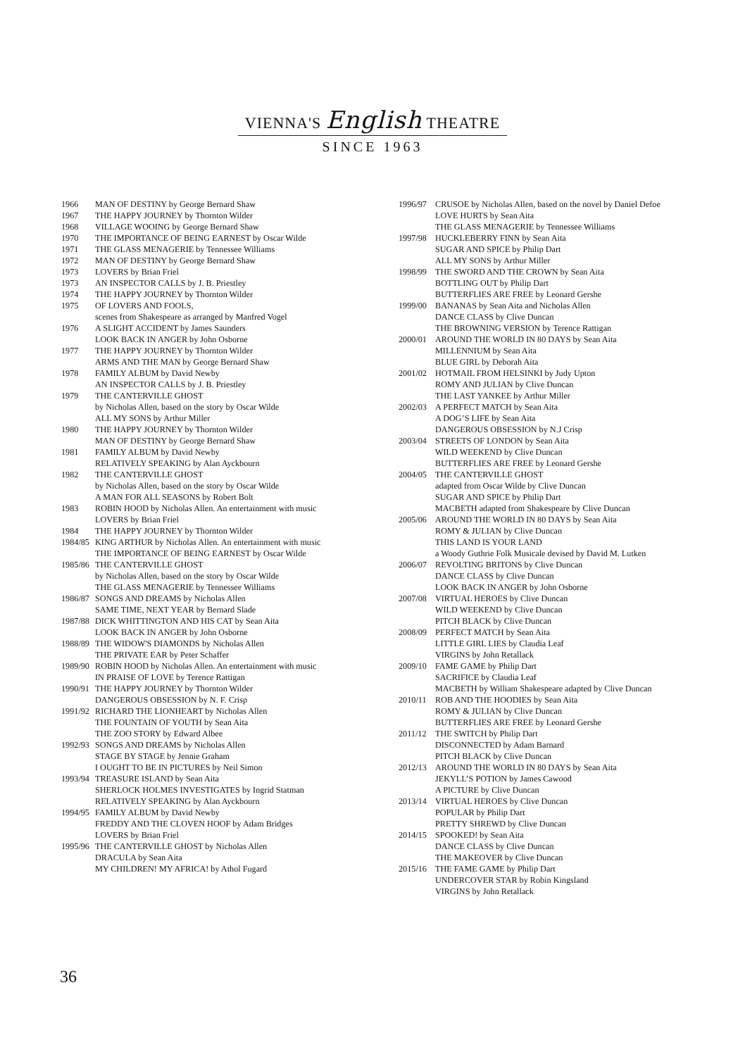VIENNA'S English THEATRE
SINCE 1963
1966 MAN OF DESTINY by George Bernard Shaw
1967 THE HAPPY JOURNEY by Thornton Wilder
1968 VILLAGE WOOING by George Bernard Shaw
1970 THE IMPORTANCE OF BEING EARNEST by Oscar Wilde
1971 THE GLASS MENAGERIE by Tennessee Williams
1972 MAN OF DESTINY by George Bernard Shaw
1973 LOVERS by Brian Friel
1973 AN INSPECTOR CALLS by J. B. Priestley
1974 THE HAPPY JOURNEY by Thornton Wilder
1975 OF LOVERS AND FOOLS,
scenes from Shakespeare as arranged by Manfred Vogel
1976 A SLIGHT ACCIDENT by James Saunders
LOOK BACK IN ANGER by John Osborne
1977 THE HAPPY JOURNEY by Thornton Wilder
ARMS AND THE MAN by George Bernard Shaw
1978 FAMILY ALBUM by David Newby
AN INSPECTOR CALLS by J. B. Priestley
1979 THE CANTERVILLE GHOST
by Nicholas Allen, based on the story by Oscar Wilde
ALL MY SONS by Arthur Miller
1980 THE HAPPY JOURNEY by Thornton Wilder
MAN OF DESTINY by George Bernard Shaw
1981 FAMILY ALBUM by David Newby
RELATIVELY SPEAKING by Alan Ayckbourn
1982 THE CANTERVILLE GHOST
by Nicholas Allen, based on the story by Oscar Wilde
A MAN FOR ALL SEASONS by Robert Bolt
1983 ROBIN HOOD by Nicholas Allen. An entertainment with music
LOVERS by Brian Friel
1984 THE HAPPY JOURNEY by Thornton Wilder
1984/85 KING ARTHUR by Nicholas Allen. An entertainment with music
THE IMPORTANCE OF BEING EARNEST by Oscar Wilde
1985/86 THE CANTERVILLE GHOST
by Nicholas Allen, based on the story by Oscar Wilde
THE GLASS MENAGERIE by Tennessee Williams
1986/87 SONGS AND DREAMS by Nicholas Allen
SAME TIME, NEXT YEAR by Bernard Slade
1987/88 DICK WHITTINGTON AND HIS CAT by Sean Aita
LOOK BACK IN ANGER by John Osborne
1988/89 THE WIDOW'S DIAMONDS by Nicholas Allen
THE PRIVATE EAR by Peter Schaffer
1989/90 ROBIN HOOD by Nicholas Allen. An entertainment with music
IN PRAISE OF LOVE by Terence Rattigan
1990/91 THE HAPPY JOURNEY by Thornton Wilder
DANGEROUS OBSESSION by N. F. Crisp
1991/92 RICHARD THE LIONHEART by Nicholas Allen
THE FOUNTAIN OF YOUTH by Sean Aita
THE ZOO STORY by Edward Albee
1992/93 SONGS AND DREAMS by Nicholas Allen
STAGE BY STAGE by Jennie Graham
I OUGHT TO BE IN PICTURES by Neil Simon
1993/94 TREASURE ISLAND by Sean Aita
SHERLOCK HOLMES INVESTIGATES by Ingrid Statman
RELATIVELY SPEAKING by Alan Ayckbourn
1994/95 FAMILY ALBUM by David Newby
FREDDY AND THE CLOVEN HOOF by Adam Bridges
LOVERS by Brian Friel
1995/96 THE CANTERVILLE GHOST by Nicholas Allen
DRACULA by Sean Aita
MY CHILDREN! MY AFRICA! by Athol Fugard
1996/97 CRUSOE by Nicholas Allen, based on the novel by Daniel Defoe
LOVE HURTS by Sean Aita
THE GLASS MENAGERIE by Tennessee Williams
1997/98 HUCKLEBERRY FINN by Sean Aita
SUGAR AND SPICE by Philip Dart
ALL MY SONS by Arthur Miller
1998/99 THE SWORD AND THE CROWN by Sean Aita
BOTTLING OUT by Philip Dart
BUTTERFLIES ARE FREE by Leonard Gershe
1999/00 BANANAS by Sean Aita and Nicholas Allen
DANCE CLASS by Clive Duncan
THE BROWNING VERSION by Terence Rattigan
2000/01 AROUND THE WORLD IN 80 DAYS by Sean Aita
MILLENNIUM by Sean Aita
BLUE GIRL by Deborah Aita
2001/02 HOTMAIL FROM HELSINKI by Judy Upton
ROMY AND JULIAN by Clive Duncan
THE LAST YANKEE by Arthur Miller
2002/03 A PERFECT MATCH by Sean Aita
A DOG’S LIFE by Sean Aita
DANGEROUS OBSESSION by N.J Crisp
2003/04 STREETS OF LONDON by Sean Aita
WILD WEEKEND by Clive Duncan
BUTTERFLIES ARE FREE by Leonard Gershe
2004/05 THE CANTERVILLE GHOST
adapted from Oscar Wilde by Clive Duncan
SUGAR AND SPICE by Philip Dart
MACBETH adapted from Shakespeare by Clive Duncan
2005/06 AROUND THE WORLD IN 80 DAYS by Sean Aita
ROMY & JULIAN by Clive Duncan
THIS LAND IS YOUR LAND
a Woody Guthrie Folk Musicale devised by David M. Lutken
2006/07 REVOLTING BRITONS by Clive Duncan
DANCE CLASS by Clive Duncan
LOOK BACK IN ANGER by John Osborne
2007/08 VIRTUAL HEROES by Clive Duncan
WILD WEEKEND by Clive Duncan
PITCH BLACK by Clive Duncan
2008/09 PERFECT MATCH by Sean Aita
LITTLE GIRL LIES by Claudia Leaf
VIRGINS by John Retallack
2009/10 FAME GAME by Philip Dart
SACRIFICE by Claudia Leaf
MACBETH by William Shakespeare adapted by Clive Duncan
2010/11 ROB AND THE HOODIES by Sean Aita
ROMY & JULIAN by Clive Duncan
BUTTERFLIES ARE FREE by Leonard Gershe
2011/12 THE SWITCH by Philip Dart
DISCONNECTED by Adam Barnard
PITCH BLACK by Clive Duncan
2012/13 AROUND THE WORLD IN 80 DAYS by Sean Aita
JEKYLL’S POTION by James Cawood
A PICTURE by Clive Duncan
2013/14 VIRTUAL HEROES by Clive Duncan
POPULAR by Philip Dart
PRETTY SHREWD by Clive Duncan
2014/15 SPOOKED! by Sean Aita
DANCE CLASS by Clive Duncan
THE MAKEOVER by Clive Duncan
2015/16 THE FAME GAME by Philip Dart
UNDERCOVER STAR by Robin Kingsland
VIRGINS by John Retallack
36